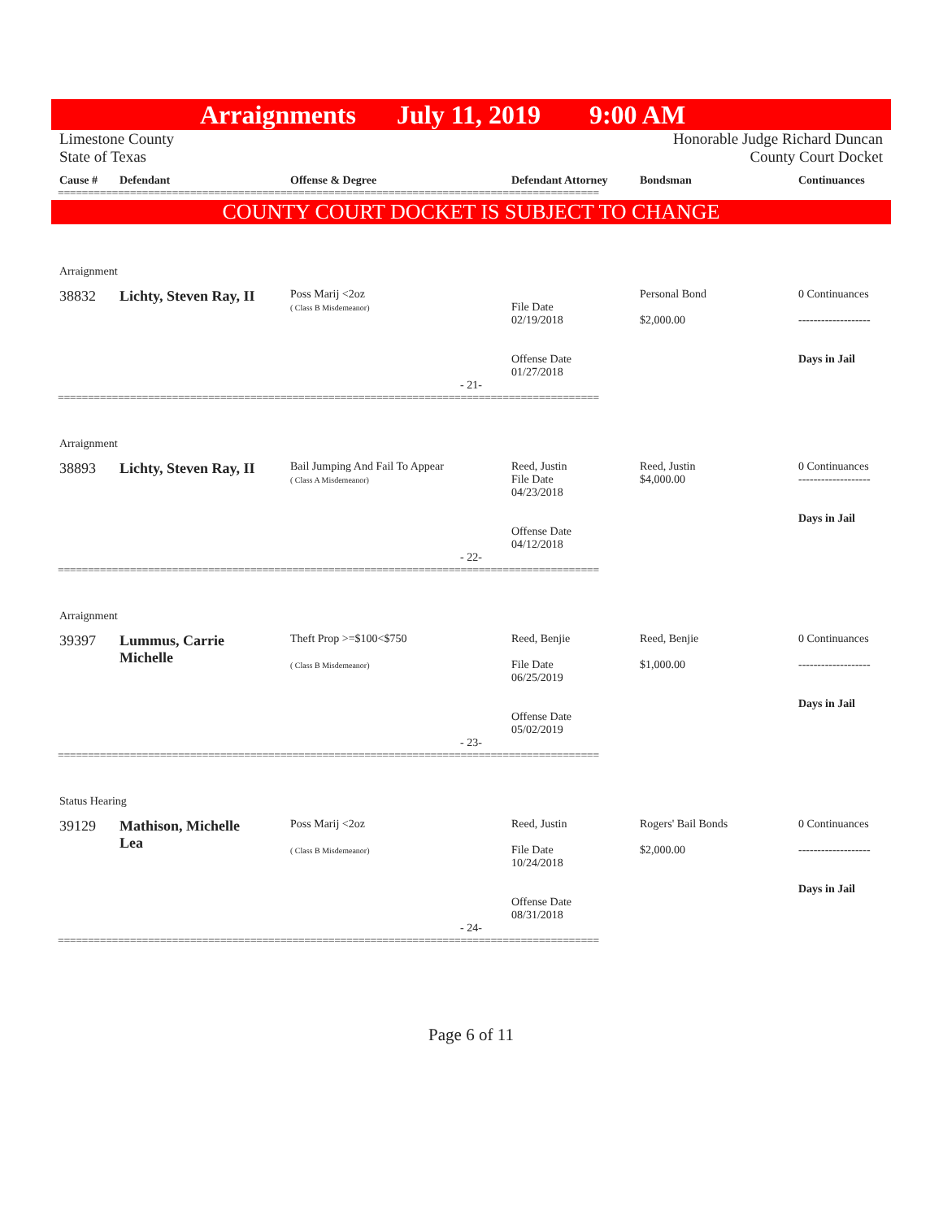Arraignments July 11, 2019 9:00 AM
Limestone County
State of Texas
Honorable Judge Richard Duncan
County Court Docket
Cause # Defendant Offense & Degree Defendant Attorney Bondsman Continuances
==========================================================================================
COUNTY COURT DOCKET IS SUBJECT TO CHANGE
Arraignment
38832 Lichty, Steven Ray, II
Poss Marij <2oz
( Class B Misdemeanor)
File Date
02/19/2018
Offense Date
01/27/2018
Personal Bond
$2,000.00
0 Continuances
-------------------
Days in Jail
- 21-
==========================================================================================
Arraignment
38893 Lichty, Steven Ray, II
Bail Jumping And Fail To Appear
( Class A Misdemeanor)
Reed, Justin
File Date
04/23/2018
Offense Date
04/12/2018
Reed, Justin
$4,000.00
0 Continuances
-------------------
Days in Jail
- 22-
==========================================================================================
Arraignment
39397 Lummus, Carrie
Michelle
Theft Prop >=$100<$750
( Class B Misdemeanor)
Reed, Benjie
File Date
06/25/2019
Offense Date
05/02/2019
Reed, Benjie
$1,000.00
0 Continuances
-------------------
Days in Jail
- 23-
==========================================================================================
Status Hearing
39129 Mathison, Michelle
Lea
Poss Marij <2oz
( Class B Misdemeanor)
Reed, Justin
File Date
10/24/2018
Offense Date
08/31/2018
Rogers' Bail Bonds
$2,000.00
0 Continuances
-------------------
Days in Jail
- 24-
==========================================================================================
Page 6 of 11